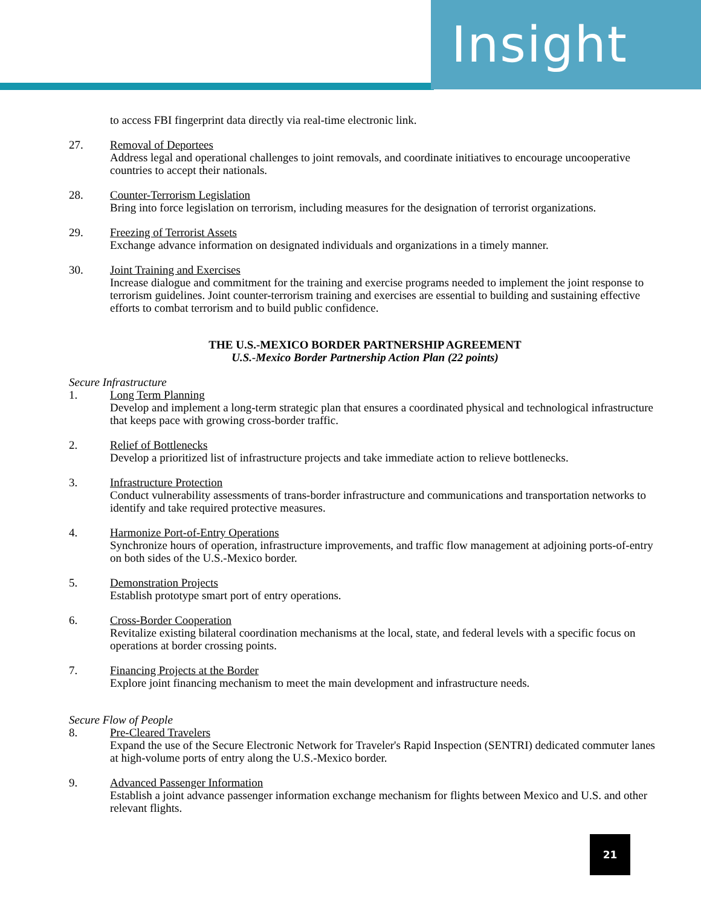Insight
to access FBI fingerprint data directly via real-time electronic link.
27. Removal of Deportees
Address legal and operational challenges to joint removals, and coordinate initiatives to encourage uncooperative countries to accept their nationals.
28. Counter-Terrorism Legislation
Bring into force legislation on terrorism, including measures for the designation of terrorist organizations.
29. Freezing of Terrorist Assets
Exchange advance information on designated individuals and organizations in a timely manner.
30. Joint Training and Exercises
Increase dialogue and commitment for the training and exercise programs needed to implement the joint response to terrorism guidelines. Joint counter-terrorism training and exercises are essential to building and sustaining effective efforts to combat terrorism and to build public confidence.
THE U.S.-MEXICO BORDER PARTNERSHIP AGREEMENT
U.S.-Mexico Border Partnership Action Plan (22 points)
Secure Infrastructure
1. Long Term Planning
Develop and implement a long-term strategic plan that ensures a coordinated physical and technological infrastructure that keeps pace with growing cross-border traffic.
2. Relief of Bottlenecks
Develop a prioritized list of infrastructure projects and take immediate action to relieve bottlenecks.
3. Infrastructure Protection
Conduct vulnerability assessments of trans-border infrastructure and communications and transportation networks to identify and take required protective measures.
4. Harmonize Port-of-Entry Operations
Synchronize hours of operation, infrastructure improvements, and traffic flow management at adjoining ports-of-entry on both sides of the U.S.-Mexico border.
5. Demonstration Projects
Establish prototype smart port of entry operations.
6. Cross-Border Cooperation
Revitalize existing bilateral coordination mechanisms at the local, state, and federal levels with a specific focus on operations at border crossing points.
7. Financing Projects at the Border
Explore joint financing mechanism to meet the main development and infrastructure needs.
Secure Flow of People
8. Pre-Cleared Travelers
Expand the use of the Secure Electronic Network for Traveler's Rapid Inspection (SENTRI) dedicated commuter lanes at high-volume ports of entry along the U.S.-Mexico border.
9. Advanced Passenger Information
Establish a joint advance passenger information exchange mechanism for flights between Mexico and U.S. and other relevant flights.
21